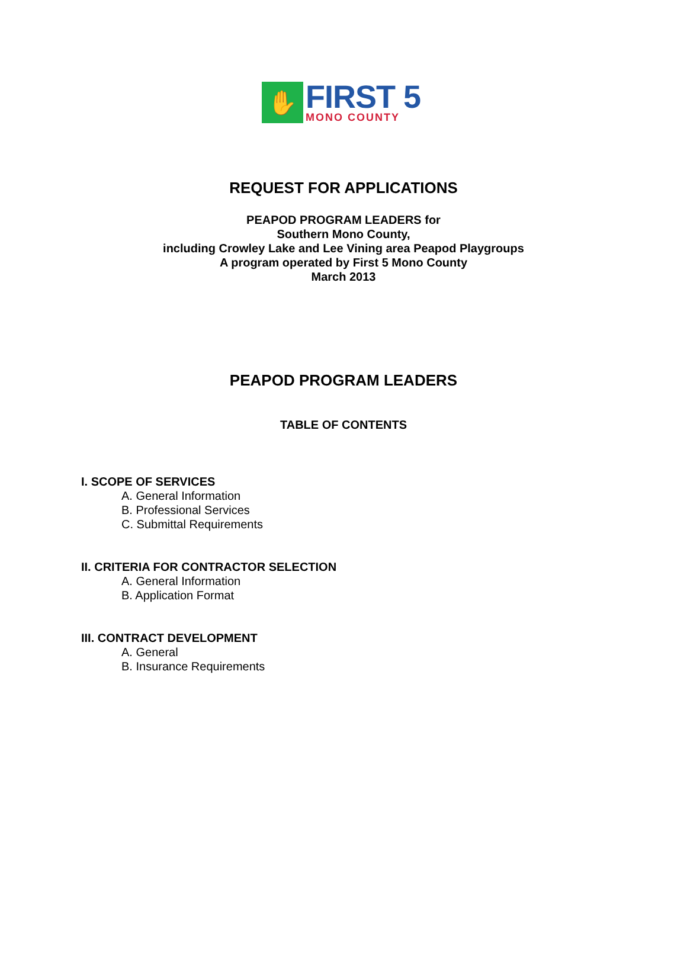✋
FIRST 5
MONO COUNTY
REQUEST FOR APPLICATIONS
PEAPOD PROGRAM LEADERS for
Southern Mono County,
including Crowley Lake and Lee Vining area Peapod Playgroups
A program operated by First 5 Mono County
March 2013
PEAPOD PROGRAM LEADERS
TABLE OF CONTENTS
I. SCOPE OF SERVICES
A. General Information
B. Professional Services
C. Submittal Requirements
II. CRITERIA FOR CONTRACTOR SELECTION
A. General Information
B. Application Format
III. CONTRACT DEVELOPMENT
A. General
B. Insurance Requirements